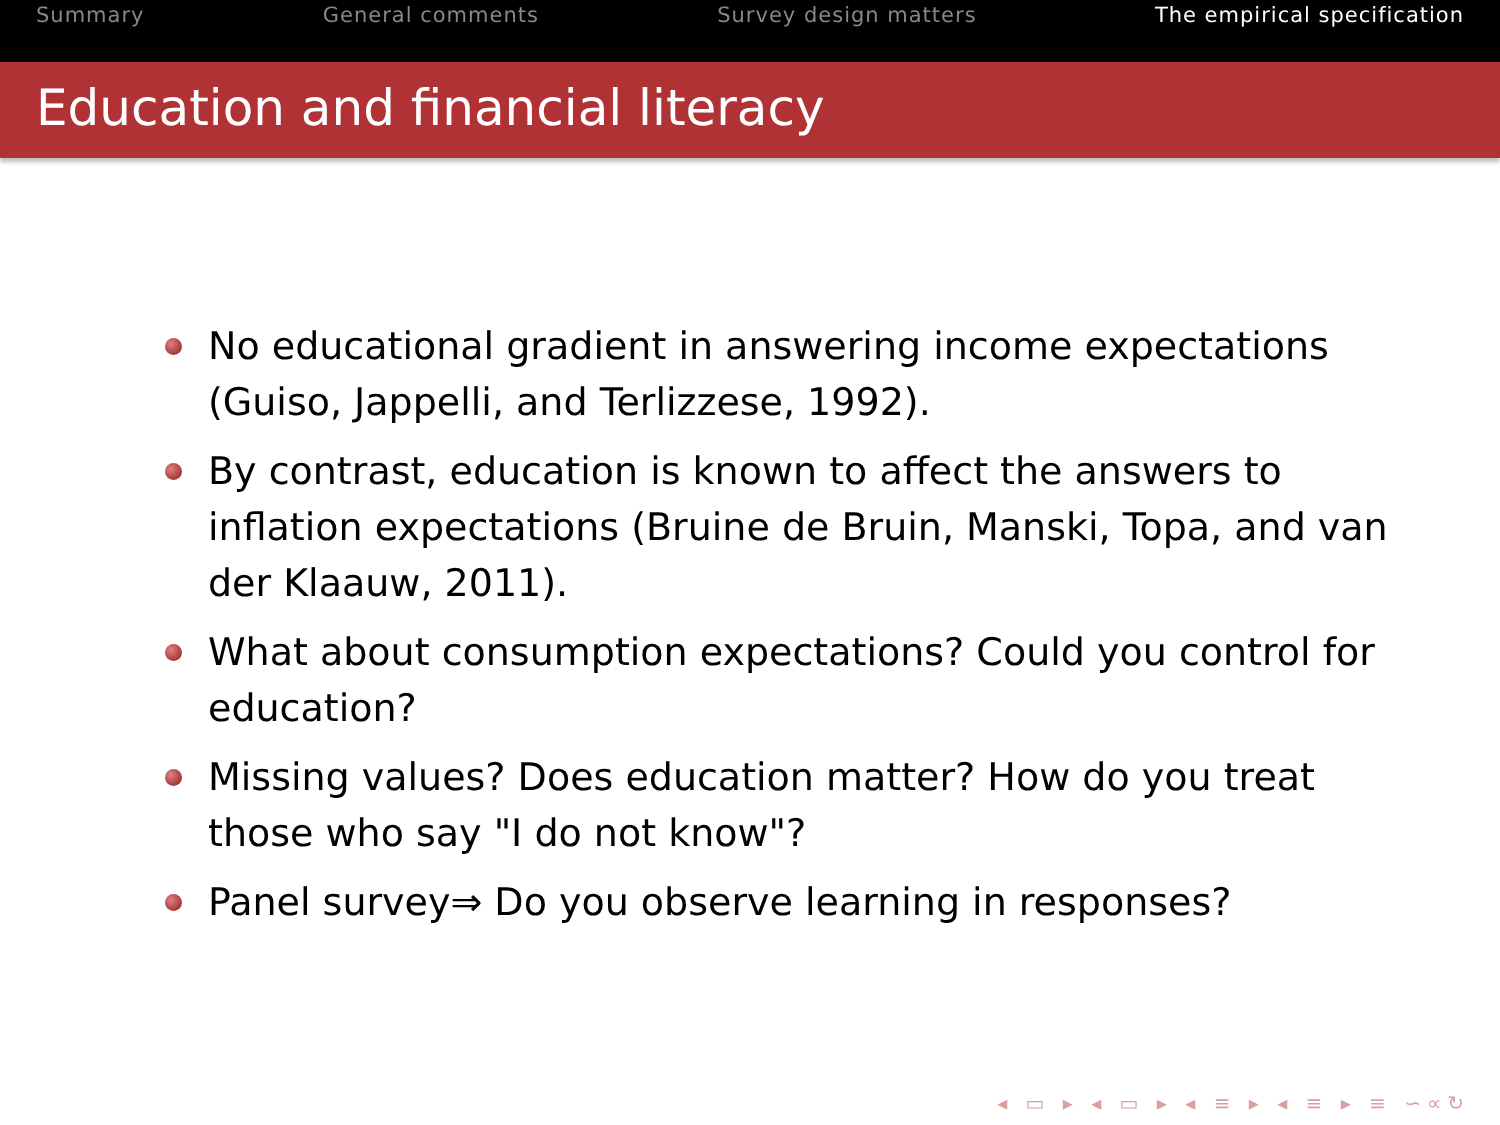Summary General comments Survey design matters The empirical specification
Education and financial literacy
No educational gradient in answering income expectations (Guiso, Jappelli, and Terlizzese, 1992).
By contrast, education is known to affect the answers to inflation expectations (Bruine de Bruin, Manski, Topa, and van der Klaauw, 2011).
What about consumption expectations? Could you control for education?
Missing values? Does education matter? How do you treat those who say "I do not know"?
Panel survey⇒ Do you observe learning in responses?
◂ ▭ ▸ ◂ ▭ ▸ ◂ ≡ ▸ ◂ ≡ ▸ ≡ ∽∝↻